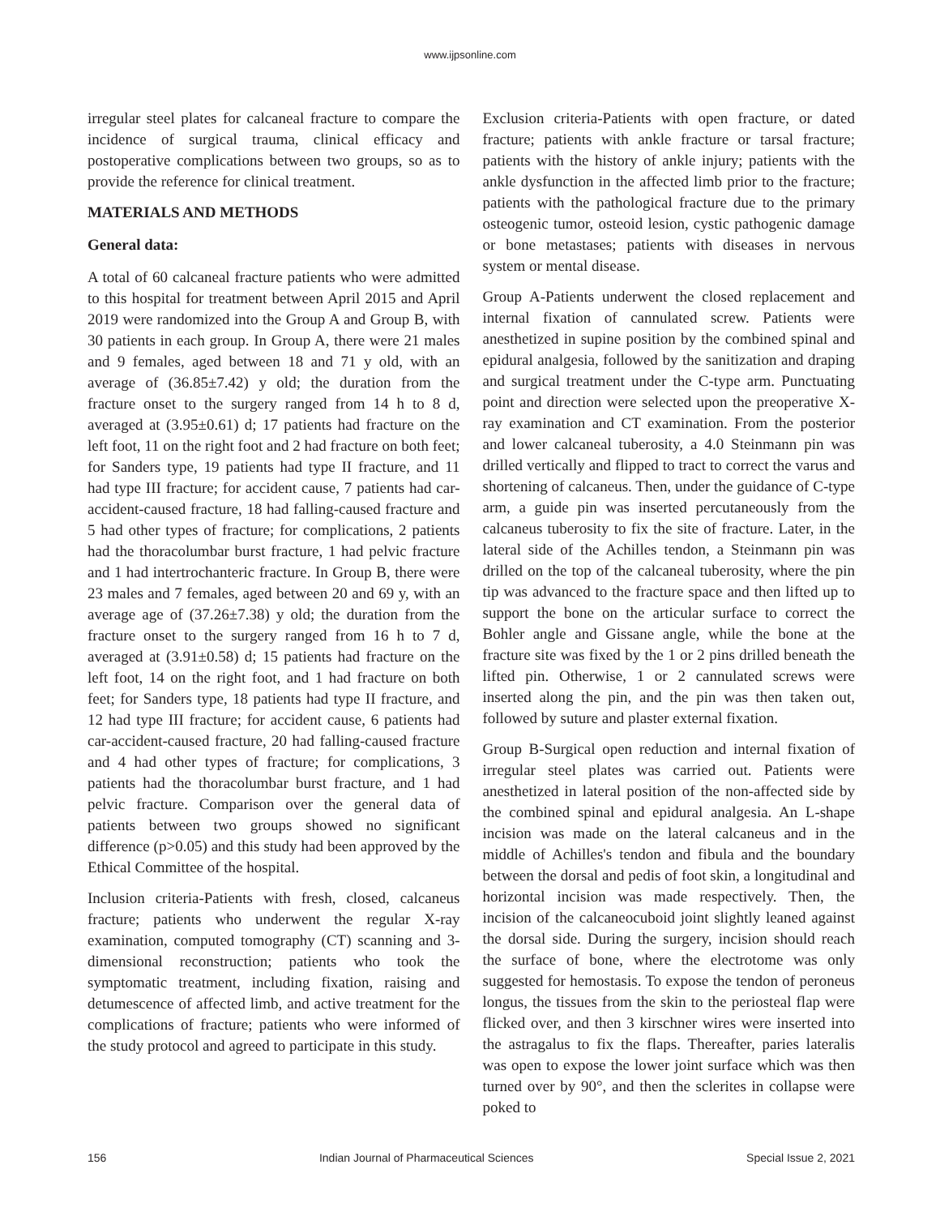www.ijpsonline.com
irregular steel plates for calcaneal fracture to compare the incidence of surgical trauma, clinical efficacy and postoperative complications between two groups, so as to provide the reference for clinical treatment.
MATERIALS AND METHODS
General data:
A total of 60 calcaneal fracture patients who were admitted to this hospital for treatment between April 2015 and April 2019 were randomized into the Group A and Group B, with 30 patients in each group. In Group A, there were 21 males and 9 females, aged between 18 and 71 y old, with an average of (36.85±7.42) y old; the duration from the fracture onset to the surgery ranged from 14 h to 8 d, averaged at (3.95±0.61) d; 17 patients had fracture on the left foot, 11 on the right foot and 2 had fracture on both feet; for Sanders type, 19 patients had type II fracture, and 11 had type III fracture; for accident cause, 7 patients had car-accident-caused fracture, 18 had falling-caused fracture and 5 had other types of fracture; for complications, 2 patients had the thoracolumbar burst fracture, 1 had pelvic fracture and 1 had intertrochanteric fracture. In Group B, there were 23 males and 7 females, aged between 20 and 69 y, with an average age of (37.26±7.38) y old; the duration from the fracture onset to the surgery ranged from 16 h to 7 d, averaged at (3.91±0.58) d; 15 patients had fracture on the left foot, 14 on the right foot, and 1 had fracture on both feet; for Sanders type, 18 patients had type II fracture, and 12 had type III fracture; for accident cause, 6 patients had car-accident-caused fracture, 20 had falling-caused fracture and 4 had other types of fracture; for complications, 3 patients had the thoracolumbar burst fracture, and 1 had pelvic fracture. Comparison over the general data of patients between two groups showed no significant difference (p>0.05) and this study had been approved by the Ethical Committee of the hospital.
Inclusion criteria-Patients with fresh, closed, calcaneus fracture; patients who underwent the regular X-ray examination, computed tomography (CT) scanning and 3-dimensional reconstruction; patients who took the symptomatic treatment, including fixation, raising and detumescence of affected limb, and active treatment for the complications of fracture; patients who were informed of the study protocol and agreed to participate in this study.
Exclusion criteria-Patients with open fracture, or dated fracture; patients with ankle fracture or tarsal fracture; patients with the history of ankle injury; patients with the ankle dysfunction in the affected limb prior to the fracture; patients with the pathological fracture due to the primary osteogenic tumor, osteoid lesion, cystic pathogenic damage or bone metastases; patients with diseases in nervous system or mental disease.
Group A-Patients underwent the closed replacement and internal fixation of cannulated screw. Patients were anesthetized in supine position by the combined spinal and epidural analgesia, followed by the sanitization and draping and surgical treatment under the C-type arm. Punctuating point and direction were selected upon the preoperative X-ray examination and CT examination. From the posterior and lower calcaneal tuberosity, a 4.0 Steinmann pin was drilled vertically and flipped to tract to correct the varus and shortening of calcaneus. Then, under the guidance of C-type arm, a guide pin was inserted percutaneously from the calcaneus tuberosity to fix the site of fracture. Later, in the lateral side of the Achilles tendon, a Steinmann pin was drilled on the top of the calcaneal tuberosity, where the pin tip was advanced to the fracture space and then lifted up to support the bone on the articular surface to correct the Bohler angle and Gissane angle, while the bone at the fracture site was fixed by the 1 or 2 pins drilled beneath the lifted pin. Otherwise, 1 or 2 cannulated screws were inserted along the pin, and the pin was then taken out, followed by suture and plaster external fixation.
Group B-Surgical open reduction and internal fixation of irregular steel plates was carried out. Patients were anesthetized in lateral position of the non-affected side by the combined spinal and epidural analgesia. An L-shape incision was made on the lateral calcaneus and in the middle of Achilles's tendon and fibula and the boundary between the dorsal and pedis of foot skin, a longitudinal and horizontal incision was made respectively. Then, the incision of the calcaneocuboid joint slightly leaned against the dorsal side. During the surgery, incision should reach the surface of bone, where the electrotome was only suggested for hemostasis. To expose the tendon of peroneus longus, the tissues from the skin to the periosteal flap were flicked over, and then 3 kirschner wires were inserted into the astragalus to fix the flaps. Thereafter, paries lateralis was open to expose the lower joint surface which was then turned over by 90°, and then the sclerites in collapse were poked to
156 Indian Journal of Pharmaceutical Sciences Special Issue 2, 2021